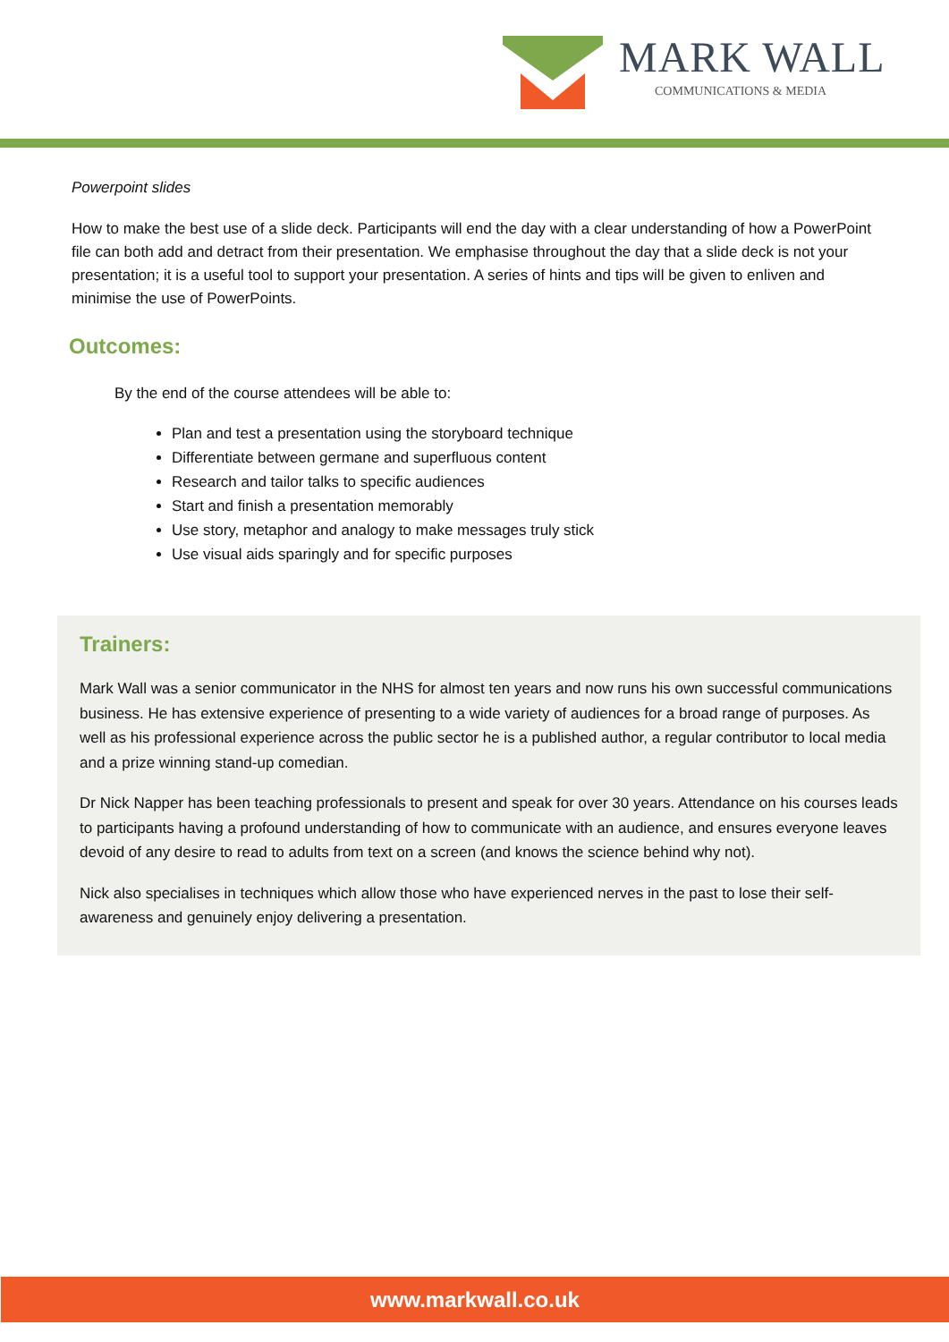MARK WALL
COMMUNICATIONS & MEDIA
Powerpoint slides
How to make the best use of a slide deck. Participants will end the day with a clear understanding of how a PowerPoint file can both add and detract from their presentation. We emphasise throughout the day that a slide deck is not your presentation; it is a useful tool to support your presentation. A series of hints and tips will be given to enliven and minimise the use of PowerPoints.
Outcomes:
By the end of the course attendees will be able to:
Plan and test a presentation using the storyboard technique
Differentiate between germane and superfluous content
Research and tailor talks to specific audiences
Start and finish a presentation memorably
Use story, metaphor and analogy to make messages truly stick
Use visual aids sparingly and for specific purposes
Trainers:
Mark Wall was a senior communicator in the NHS for almost ten years and now runs his own successful communications business. He has extensive experience of presenting to a wide variety of audiences for a broad range of purposes. As well as his professional experience across the public sector he is a published author, a regular contributor to local media and a prize winning stand-up comedian.
Dr Nick Napper has been teaching professionals to present and speak for over 30 years. Attendance on his courses leads to participants having a profound understanding of how to communicate with an audience, and ensures everyone leaves devoid of any desire to read to adults from text on a screen (and knows the science behind why not).
Nick also specialises in techniques which allow those who have experienced nerves in the past to lose their self-awareness and genuinely enjoy delivering a presentation.
www.markwall.co.uk